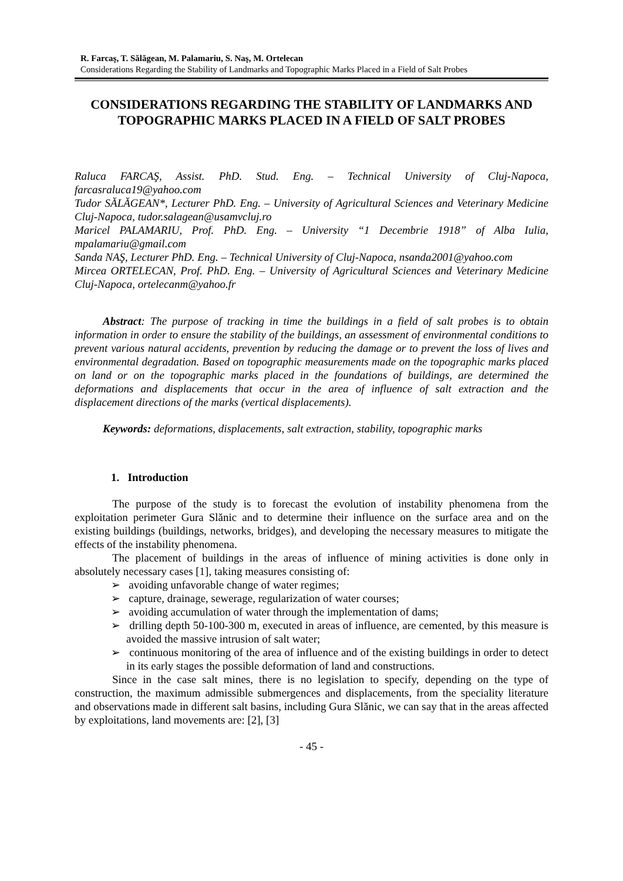R. Farcaş, T. Sălăgean, M. Palamariu, S. Naş, M. Ortelecan
Considerations Regarding the Stability of Landmarks and Topographic Marks Placed in a Field of Salt Probes
CONSIDERATIONS REGARDING THE STABILITY OF LANDMARKS AND TOPOGRAPHIC MARKS PLACED IN A FIELD OF SALT PROBES
Raluca FARCAŞ, Assist. PhD. Stud. Eng. – Technical University of Cluj-Napoca, farcasraluca19@yahoo.com
Tudor SĂLĂGEAN*, Lecturer PhD. Eng. – University of Agricultural Sciences and Veterinary Medicine Cluj-Napoca, tudor.salagean@usamvcluj.ro
Maricel PALAMARIU, Prof. PhD. Eng. – University “1 Decembrie 1918” of Alba Iulia, mpalamariu@gmail.com
Sanda NAŞ, Lecturer PhD. Eng. – Technical University of Cluj-Napoca, nsanda2001@yahoo.com
Mircea ORTELECAN, Prof. PhD. Eng. – University of Agricultural Sciences and Veterinary Medicine Cluj-Napoca, ortelecanm@yahoo.fr
Abstract: The purpose of tracking in time the buildings in a field of salt probes is to obtain information in order to ensure the stability of the buildings, an assessment of environmental conditions to prevent various natural accidents, prevention by reducing the damage or to prevent the loss of lives and environmental degradation. Based on topographic measurements made on the topographic marks placed on land or on the topographic marks placed in the foundations of buildings, are determined the deformations and displacements that occur in the area of influence of salt extraction and the displacement directions of the marks (vertical displacements).
Keywords: deformations, displacements, salt extraction, stability, topographic marks
1. Introduction
The purpose of the study is to forecast the evolution of instability phenomena from the exploitation perimeter Gura Slănic and to determine their influence on the surface area and on the existing buildings (buildings, networks, bridges), and developing the necessary measures to mitigate the effects of the instability phenomena.
The placement of buildings in the areas of influence of mining activities is done only in absolutely necessary cases [1], taking measures consisting of:
➢ avoiding unfavorable change of water regimes;
➢ capture, drainage, sewerage, regularization of water courses;
➢ avoiding accumulation of water through the implementation of dams;
➢ drilling depth 50-100-300 m, executed in areas of influence, are cemented, by this measure is avoided the massive intrusion of salt water;
➢ continuous monitoring of the area of influence and of the existing buildings in order to detect in its early stages the possible deformation of land and constructions.
Since in the case salt mines, there is no legislation to specify, depending on the type of construction, the maximum admissible submergences and displacements, from the speciality literature and observations made in different salt basins, including Gura Slănic, we can say that in the areas affected by exploitations, land movements are: [2], [3]
- 45 -